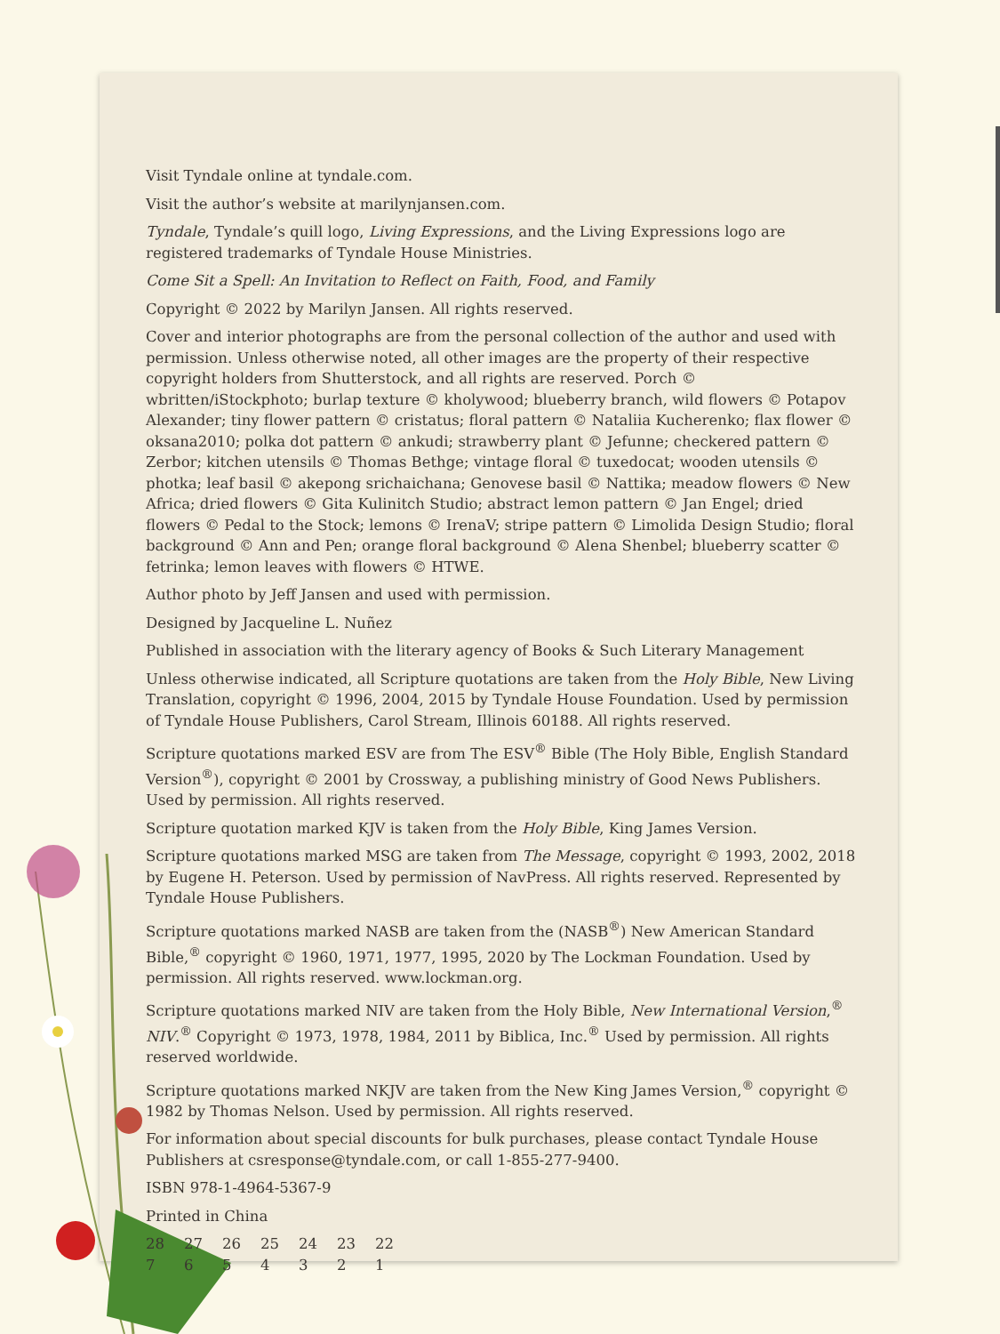Visit Tyndale online at tyndale.com.
Visit the author’s website at marilynjansen.com.
Tyndale, Tyndale’s quill logo, Living Expressions, and the Living Expressions logo are registered trademarks of Tyndale House Ministries.
Come Sit a Spell: An Invitation to Reflect on Faith, Food, and Family
Copyright © 2022 by Marilyn Jansen. All rights reserved.
Cover and interior photographs are from the personal collection of the author and used with permission. Unless otherwise noted, all other images are the property of their respective copyright holders from Shutterstock, and all rights are reserved. Porch © wbritten/iStockphoto; burlap texture © kholywood; blueberry branch, wild flowers © Potapov Alexander; tiny flower pattern © cristatus; floral pattern © Nataliia Kucherenko; flax flower © oksana2010; polka dot pattern © ankudi; strawberry plant © Jefunne; checkered pattern © Zerbor; kitchen utensils © Thomas Bethge; vintage floral © tuxedocat; wooden utensils © photka; leaf basil © akepong srichaichana; Genovese basil © Nattika; meadow flowers © New Africa; dried flowers © Gita Kulinitch Studio; abstract lemon pattern © Jan Engel; dried flowers © Pedal to the Stock; lemons © IrenaV; stripe pattern © Limolida Design Studio; floral background © Ann and Pen; orange floral background © Alena Shenbel; blueberry scatter © fetrinka; lemon leaves with flowers © HTWE.
Author photo by Jeff Jansen and used with permission.
Designed by Jacqueline L. Nuñez
Published in association with the literary agency of Books & Such Literary Management
Unless otherwise indicated, all Scripture quotations are taken from the Holy Bible, New Living Translation, copyright © 1996, 2004, 2015 by Tyndale House Foundation. Used by permission of Tyndale House Publishers, Carol Stream, Illinois 60188. All rights reserved.
Scripture quotations marked ESV are from The ESV<sup>®</sup> Bible (The Holy Bible, English Standard Version<sup>®</sup>), copyright © 2001 by Crossway, a publishing ministry of Good News Publishers. Used by permission. All rights reserved.
Scripture quotation marked KJV is taken from the Holy Bible, King James Version.
Scripture quotations marked MSG are taken from The Message, copyright © 1993, 2002, 2018 by Eugene H. Peterson. Used by permission of NavPress. All rights reserved. Represented by Tyndale House Publishers.
Scripture quotations marked NASB are taken from the (NASB<sup>®</sup>) New American Standard Bible,<sup>®</sup> copyright © 1960, 1971, 1977, 1995, 2020 by The Lockman Foundation. Used by permission. All rights reserved. www.lockman.org.
Scripture quotations marked NIV are taken from the Holy Bible, New International Version,<sup>®</sup> NIV.<sup>®</sup> Copyright © 1973, 1978, 1984, 2011 by Biblica, Inc.<sup>®</sup> Used by permission. All rights reserved worldwide.
Scripture quotations marked NKJV are taken from the New King James Version,<sup>®</sup> copyright © 1982 by Thomas Nelson. Used by permission. All rights reserved.
For information about special discounts for bulk purchases, please contact Tyndale House Publishers at csresponse@tyndale.com, or call 1-855-277-9400.
ISBN 978-1-4964-5367-9
Printed in China
| 28 | 27 | 26 | 25 | 24 | 23 | 22 |
| 7 | 6 | 5 | 4 | 3 | 2 | 1 |